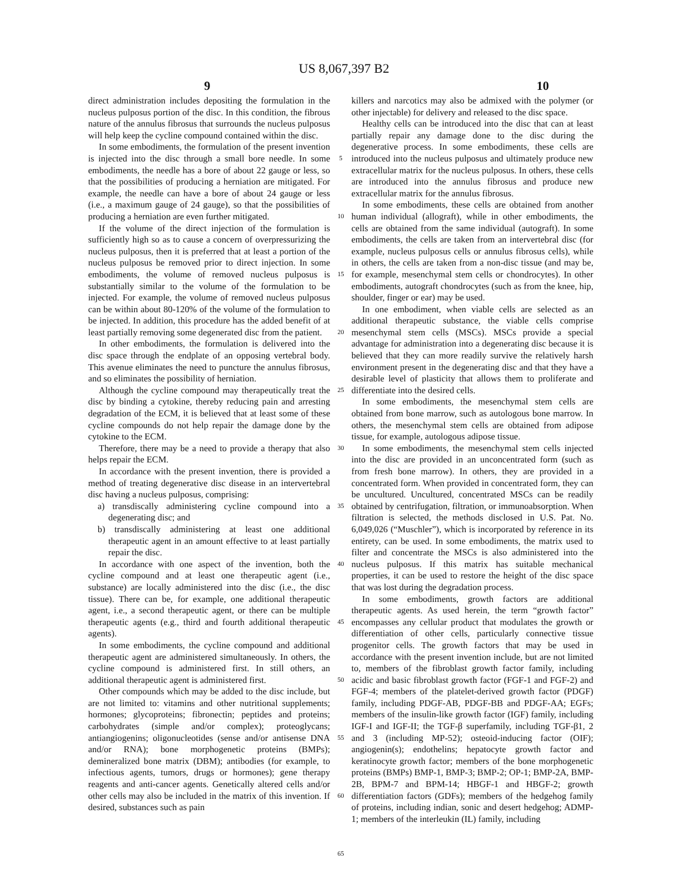US 8,067,397 B2
9 10
direct administration includes depositing the formulation in the nucleus pulposus portion of the disc. In this condition, the fibrous nature of the annulus fibrosus that surrounds the nucleus pulposus will help keep the cycline compound contained within the disc.
In some embodiments, the formulation of the present invention is injected into the disc through a small bore needle. In some embodiments, the needle has a bore of about 22 gauge or less, so that the possibilities of producing a herniation are mitigated. For example, the needle can have a bore of about 24 gauge or less (i.e., a maximum gauge of 24 gauge), so that the possibilities of producing a herniation are even further mitigated.
If the volume of the direct injection of the formulation is sufficiently high so as to cause a concern of overpressurizing the nucleus pulposus, then it is preferred that at least a portion of the nucleus pulposus be removed prior to direct injection. In some embodiments, the volume of removed nucleus pulposus is substantially similar to the volume of the formulation to be injected. For example, the volume of removed nucleus pulposus can be within about 80-120% of the volume of the formulation to be injected. In addition, this procedure has the added benefit of at least partially removing some degenerated disc from the patient.
In other embodiments, the formulation is delivered into the disc space through the endplate of an opposing vertebral body. This avenue eliminates the need to puncture the annulus fibrosus, and so eliminates the possibility of herniation.
Although the cycline compound may therapeutically treat the disc by binding a cytokine, thereby reducing pain and arresting degradation of the ECM, it is believed that at least some of these cycline compounds do not help repair the damage done by the cytokine to the ECM.
Therefore, there may be a need to provide a therapy that also helps repair the ECM.
In accordance with the present invention, there is provided a method of treating degenerative disc disease in an intervertebral disc having a nucleus pulposus, comprising:
a) transdiscally administering cycline compound into a degenerating disc; and
b) transdiscally administering at least one additional therapeutic agent in an amount effective to at least partially repair the disc.
In accordance with one aspect of the invention, both the cycline compound and at least one therapeutic agent (i.e., substance) are locally administered into the disc (i.e., the disc tissue). There can be, for example, one additional therapeutic agent, i.e., a second therapeutic agent, or there can be multiple therapeutic agents (e.g., third and fourth additional therapeutic agents).
In some embodiments, the cycline compound and additional therapeutic agent are administered simultaneously. In others, the cycline compound is administered first. In still others, an additional therapeutic agent is administered first.
Other compounds which may be added to the disc include, but are not limited to: vitamins and other nutritional supplements; hormones; glycoproteins; fibronectin; peptides and proteins; carbohydrates (simple and/or complex); proteoglycans; antiangiogenins; oligonucleotides (sense and/or antisense DNA and/or RNA); bone morphogenetic proteins (BMPs); demineralized bone matrix (DBM); antibodies (for example, to infectious agents, tumors, drugs or hormones); gene therapy reagents and anti-cancer agents. Genetically altered cells and/or other cells may also be included in the matrix of this invention. If desired, substances such as pain
5
10
15
20
25
30
35
40
45
50
55
60
65
killers and narcotics may also be admixed with the polymer (or other injectable) for delivery and released to the disc space.
Healthy cells can be introduced into the disc that can at least partially repair any damage done to the disc during the degenerative process. In some embodiments, these cells are introduced into the nucleus pulposus and ultimately produce new extracellular matrix for the nucleus pulposus. In others, these cells are introduced into the annulus fibrosus and produce new extracellular matrix for the annulus fibrosus.
In some embodiments, these cells are obtained from another human individual (allograft), while in other embodiments, the cells are obtained from the same individual (autograft). In some embodiments, the cells are taken from an intervertebral disc (for example, nucleus pulposus cells or annulus fibrosus cells), while in others, the cells are taken from a non-disc tissue (and may be, for example, mesenchymal stem cells or chondrocytes). In other embodiments, autograft chondrocytes (such as from the knee, hip, shoulder, finger or ear) may be used.
In one embodiment, when viable cells are selected as an additional therapeutic substance, the viable cells comprise mesenchymal stem cells (MSCs). MSCs provide a special advantage for administration into a degenerating disc because it is believed that they can more readily survive the relatively harsh environment present in the degenerating disc and that they have a desirable level of plasticity that allows them to proliferate and differentiate into the desired cells.
In some embodiments, the mesenchymal stem cells are obtained from bone marrow, such as autologous bone marrow. In others, the mesenchymal stem cells are obtained from adipose tissue, for example, autologous adipose tissue.
In some embodiments, the mesenchymal stem cells injected into the disc are provided in an unconcentrated form (such as from fresh bone marrow). In others, they are provided in a concentrated form. When provided in concentrated form, they can be uncultured. Uncultured, concentrated MSCs can be readily obtained by centrifugation, filtration, or immunoabsorption. When filtration is selected, the methods disclosed in U.S. Pat. No. 6,049,026 (“Muschler”), which is incorporated by reference in its entirety, can be used. In some embodiments, the matrix used to filter and concentrate the MSCs is also administered into the nucleus pulposus. If this matrix has suitable mechanical properties, it can be used to restore the height of the disc space that was lost during the degradation process.
In some embodiments, growth factors are additional therapeutic agents. As used herein, the term “growth factor” encompasses any cellular product that modulates the growth or differentiation of other cells, particularly connective tissue progenitor cells. The growth factors that may be used in accordance with the present invention include, but are not limited to, members of the fibroblast growth factor family, including acidic and basic fibroblast growth factor (FGF-1 and FGF-2) and FGF-4; members of the platelet-derived growth factor (PDGF) family, including PDGF-AB, PDGF-BB and PDGF-AA; EGFs; members of the insulin-like growth factor (IGF) family, including IGF-I and IGF-II; the TGF-β superfamily, including TGF-β1, 2 and 3 (including MP-52); osteoid-inducing factor (OIF); angiogenin(s); endothelins; hepatocyte growth factor and keratinocyte growth factor; members of the bone morphogenetic proteins (BMPs) BMP-1, BMP-3; BMP-2; OP-1; BMP-2A, BMP-2B, BPM-7 and BPM-14; HBGF-1 and HBGF-2; growth differentiation factors (GDFs); members of the hedgehog family of proteins, including indian, sonic and desert hedgehog; ADMP-1; members of the interleukin (IL) family, including